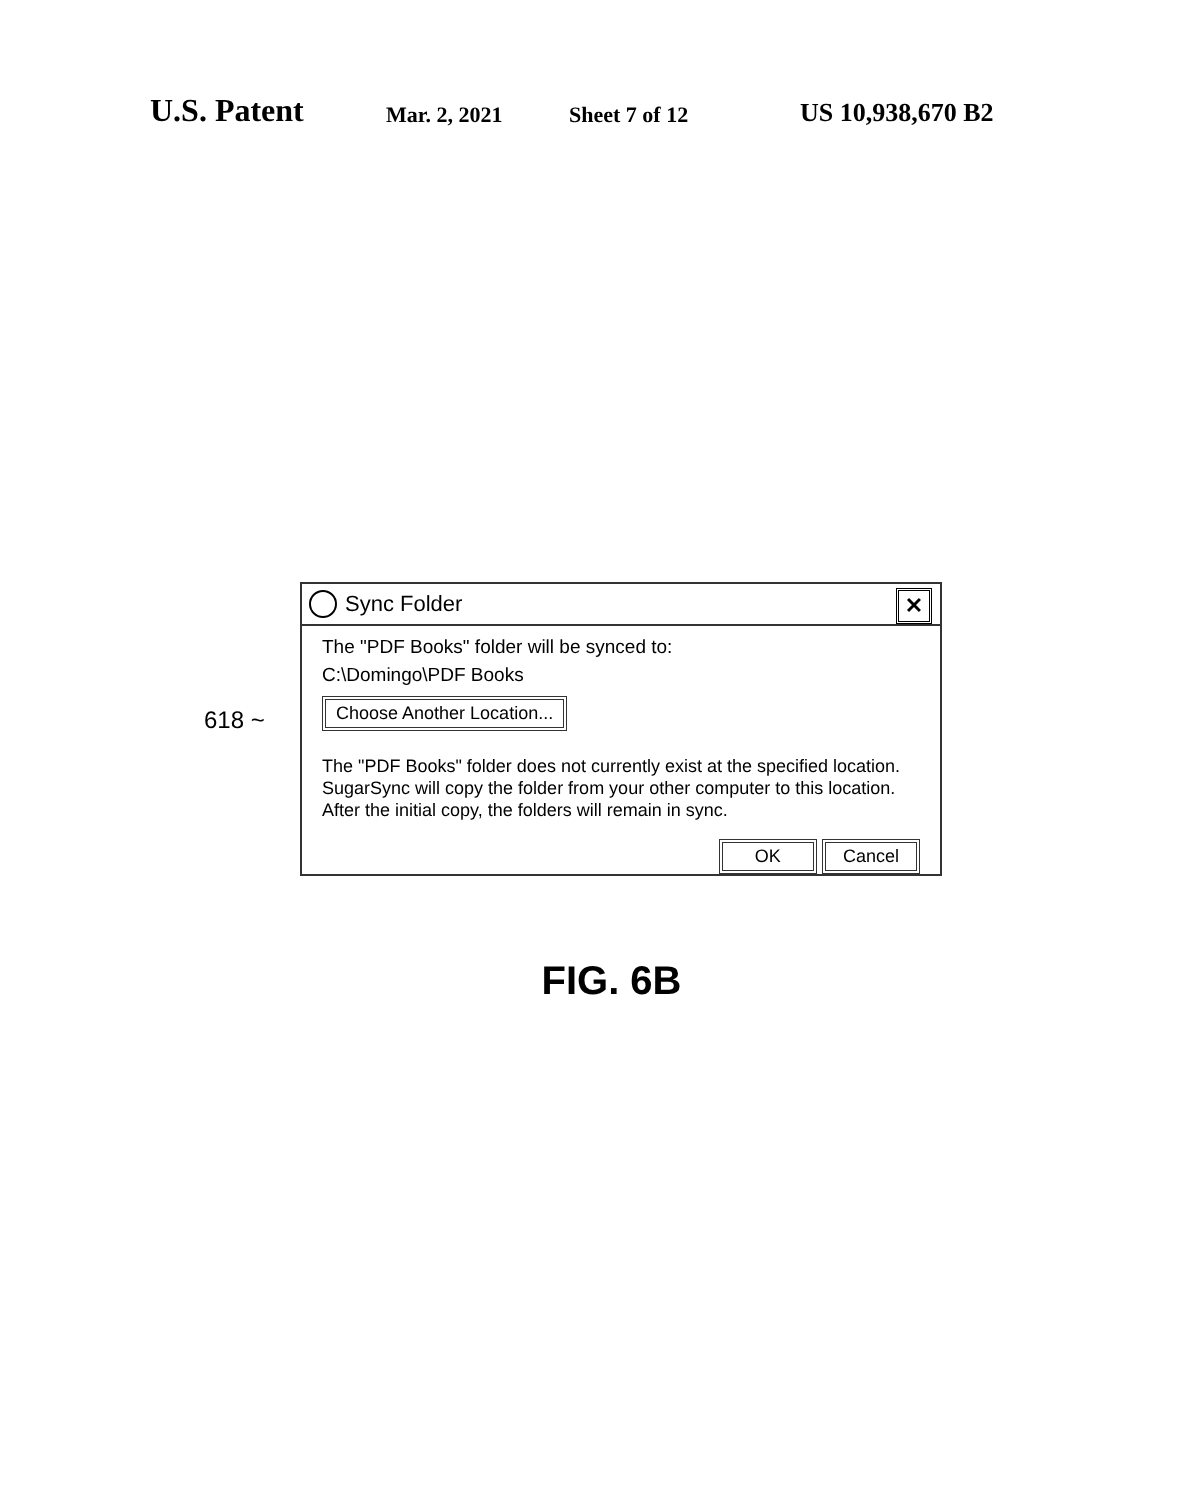U.S. Patent Mar. 2, 2021 Sheet 7 of 12 US 10,938,670 B2
618 ~
Sync Folder ✕
The "PDF Books" folder will be synced to:
C:\Domingo\PDF Books
Choose Another Location...
The "PDF Books" folder does not currently exist at the specified location.
SugarSync will copy the folder from your other computer to this location.
After the initial copy, the folders will remain in sync.
OK Cancel
FIG. 6B